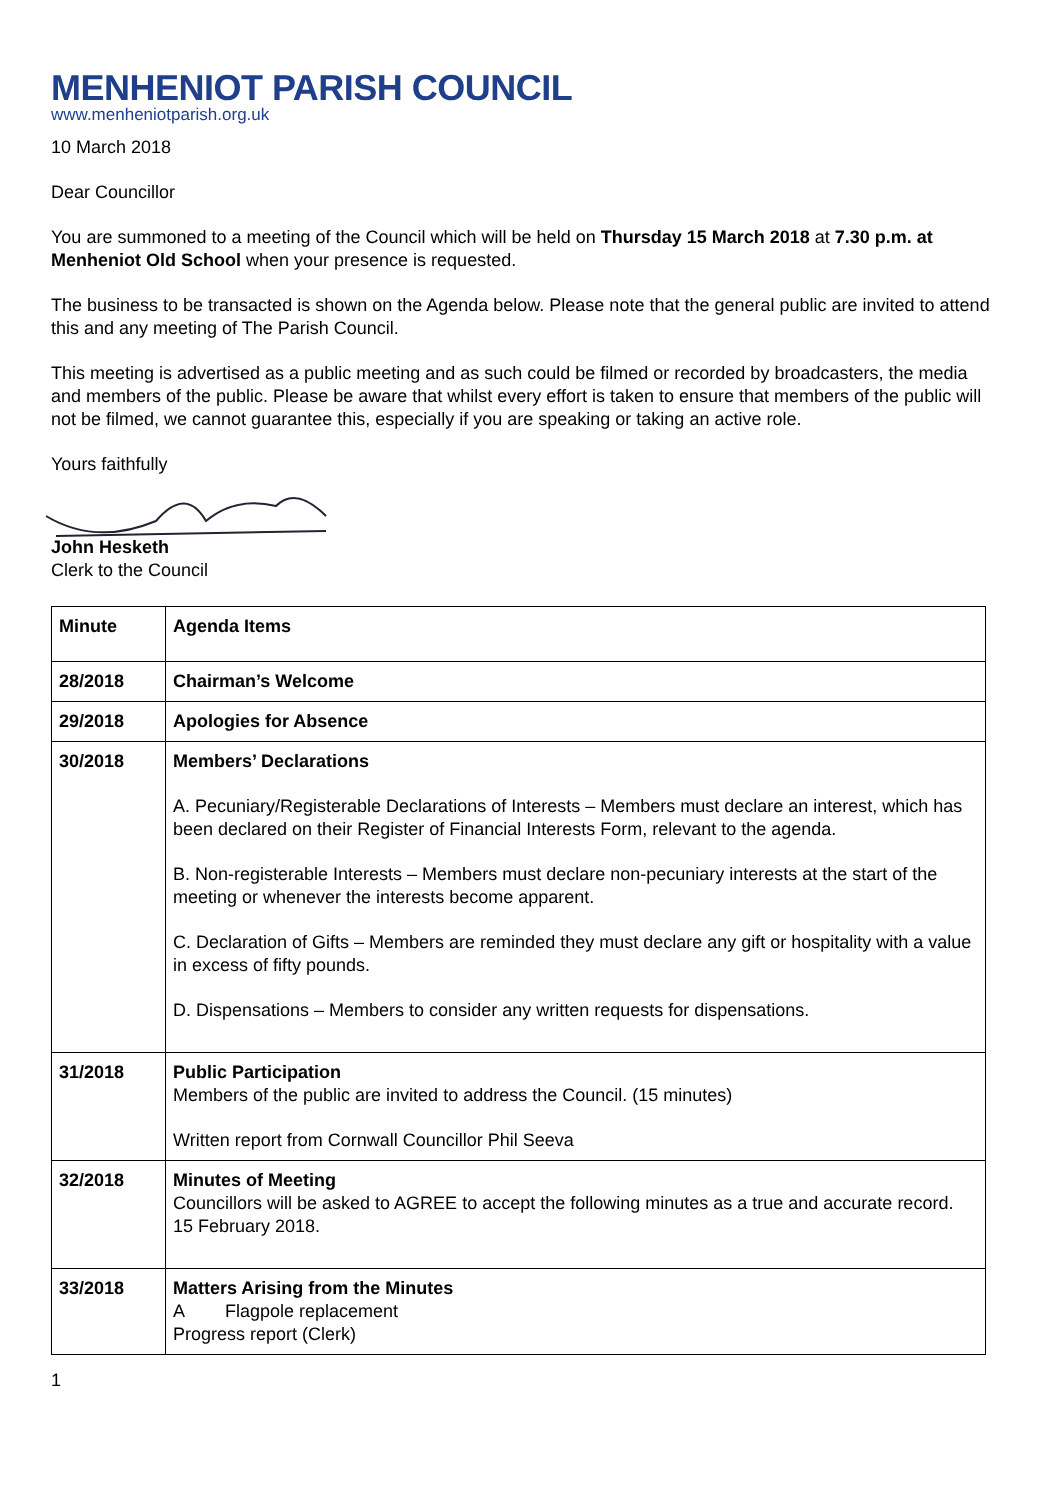MENHENIOT PARISH COUNCIL
www.menheniotparish.org.uk
10 March 2018
Dear Councillor
You are summoned to a meeting of the Council which will be held on Thursday 15 March 2018 at 7.30 p.m. at Menheniot Old School when your presence is requested.
The business to be transacted is shown on the Agenda below. Please note that the general public are invited to attend this and any meeting of The Parish Council.
This meeting is advertised as a public meeting and as such could be filmed or recorded by broadcasters, the media and members of the public. Please be aware that whilst every effort is taken to ensure that members of the public will not be filmed, we cannot guarantee this, especially if you are speaking or taking an active role.
Yours faithfully
John Hesketh
Clerk to the Council
| Minute | Agenda Items |
| 28/2018 | Chairman’s Welcome |
| 29/2018 | Apologies for Absence |
| 30/2018 | Members’ Declarations A. Pecuniary/Registerable Declarations of Interests – Members must declare an interest, which has been declared on their Register of Financial Interests Form, relevant to the agenda. B. Non-registerable Interests – Members must declare non-pecuniary interests at the start of the meeting or whenever the interests become apparent. C. Declaration of Gifts – Members are reminded they must declare any gift or hospitality with a value in excess of fifty pounds. D. Dispensations – Members to consider any written requests for dispensations. |
| 31/2018 | Public Participation Members of the public are invited to address the Council. (15 minutes) Written report from Cornwall Councillor Phil Seeva |
| 32/2018 | Minutes of Meeting Councillors will be asked to AGREE to accept the following minutes as a true and accurate record. 15 February 2018. |
| 33/2018 | Matters Arising from the Minutes A Flagpole replacement Progress report (Clerk) |
1